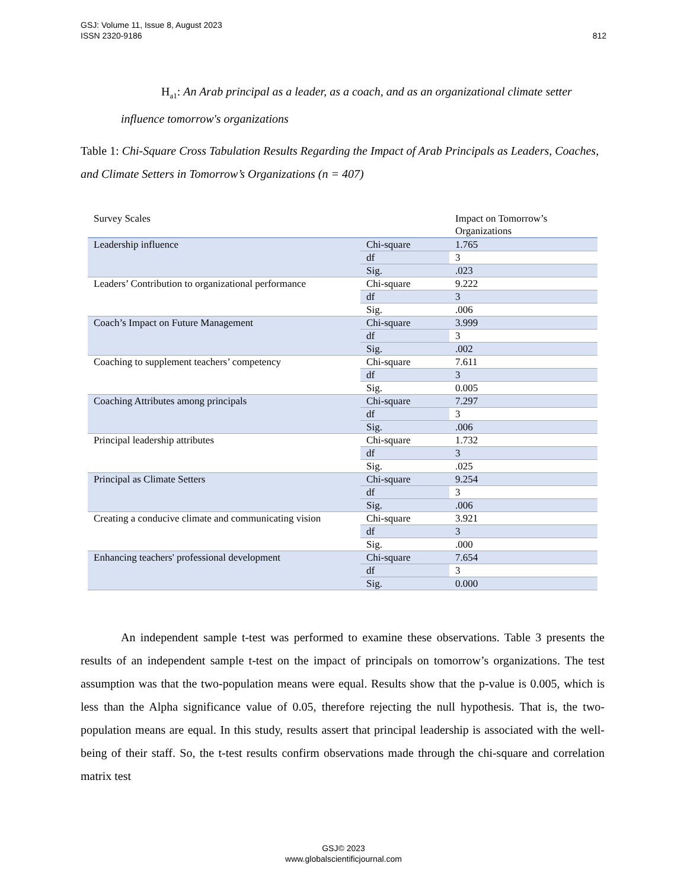GSJ: Volume 11, Issue 8, August 2023
ISSN 2320-9186
812
H<sub>a1</sub>: An Arab principal as a leader, as a coach, and as an organizational climate setter influence tomorrow's organizations
Table 1: Chi-Square Cross Tabulation Results Regarding the Impact of Arab Principals as Leaders, Coaches, and Climate Setters in Tomorrow’s Organizations (n = 407)
| Survey Scales | | Impact on Tomorrow’s Organizations |
| --- | --- | --- |
| Leadership influence | Chi-square | 1.765 |
| | df | 3 |
| | Sig. | .023 |
| Leaders’ Contribution to organizational performance | Chi-square | 9.222 |
| | df | 3 |
| | Sig. | .006 |
| Coach’s Impact on Future Management | Chi-square | 3.999 |
| | df | 3 |
| | Sig. | .002 |
| Coaching to supplement teachers’ competency | Chi-square | 7.611 |
| | df | 3 |
| | Sig. | 0.005 |
| Coaching Attributes among principals | Chi-square | 7.297 |
| | df | 3 |
| | Sig. | .006 |
| Principal leadership attributes | Chi-square | 1.732 |
| | df | 3 |
| | Sig. | .025 |
| Principal as Climate Setters | Chi-square | 9.254 |
| | df | 3 |
| | Sig. | .006 |
| Creating a conducive climate and communicating vision | Chi-square | 3.921 |
| | df | 3 |
| | Sig. | .000 |
| Enhancing teachers' professional development | Chi-square | 7.654 |
| | df | 3 |
| | Sig. | 0.000 |
An independent sample t-test was performed to examine these observations. Table 3 presents the results of an independent sample t-test on the impact of principals on tomorrow’s organizations. The test assumption was that the two-population means were equal. Results show that the p-value is 0.005, which is less than the Alpha significance value of 0.05, therefore rejecting the null hypothesis. That is, the two-population means are equal. In this study, results assert that principal leadership is associated with the well-being of their staff. So, the t-test results confirm observations made through the chi-square and correlation matrix test
GSJ© 2023
www.globalscientificjournal.com